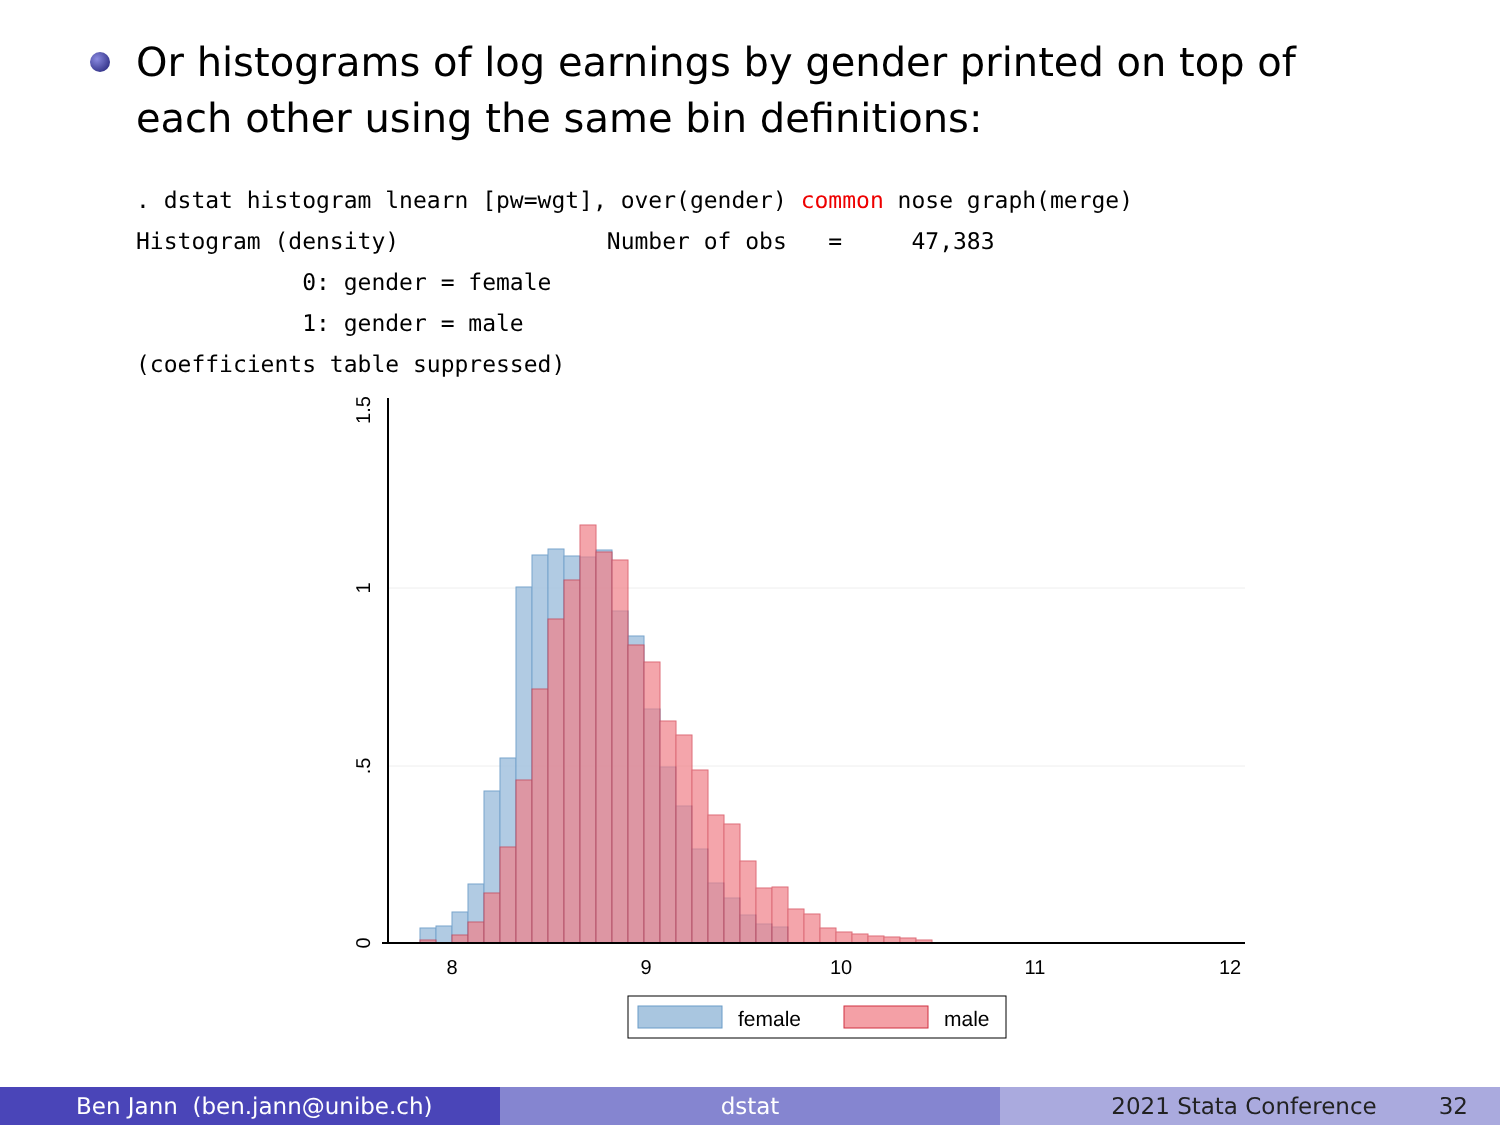Or histograms of log earnings by gender printed on top of each other using the same bin definitions:
. dstat histogram lnearn [pw=wgt], over(gender) common nose graph(merge)
Histogram (density)               Number of obs   =     47,383
            0: gender = female
            1: gender = male
(coefficients table suppressed)
8
9
10
11
12
0
.5
1
1.5
female
male
Ben Jann (ben.jann@unibe.ch) dstat 2021 Stata Conference 32